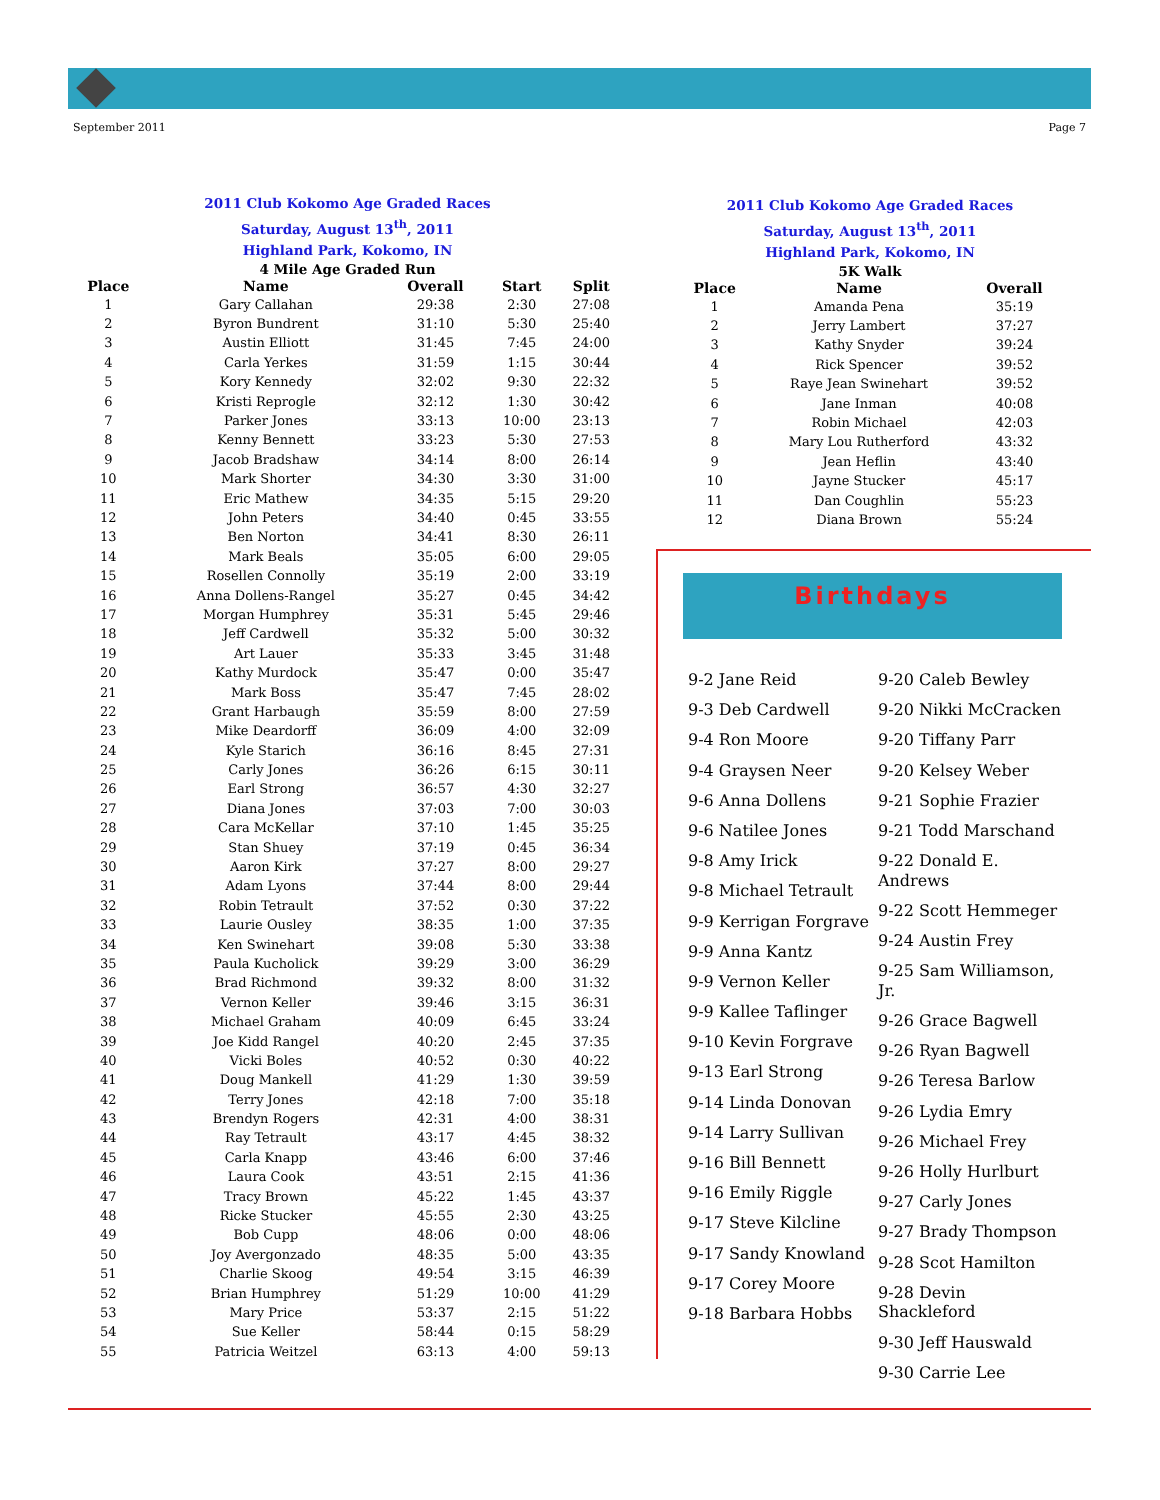September 2011 Page 7
2011 Club Kokomo Age Graded Races
Saturday, August 13<sup>th</sup>, 2011
Highland Park, Kokomo, IN
4 Mile Age Graded Run
| Place | Name | Overall | Start | Split |
| --- | --- | --- | --- | --- |
| 1 | Gary Callahan | 29:38 | 2:30 | 27:08 |
| 2 | Byron Bundrent | 31:10 | 5:30 | 25:40 |
| 3 | Austin Elliott | 31:45 | 7:45 | 24:00 |
| 4 | Carla Yerkes | 31:59 | 1:15 | 30:44 |
| 5 | Kory Kennedy | 32:02 | 9:30 | 22:32 |
| 6 | Kristi Reprogle | 32:12 | 1:30 | 30:42 |
| 7 | Parker Jones | 33:13 | 10:00 | 23:13 |
| 8 | Kenny Bennett | 33:23 | 5:30 | 27:53 |
| 9 | Jacob Bradshaw | 34:14 | 8:00 | 26:14 |
| 10 | Mark Shorter | 34:30 | 3:30 | 31:00 |
| 11 | Eric Mathew | 34:35 | 5:15 | 29:20 |
| 12 | John Peters | 34:40 | 0:45 | 33:55 |
| 13 | Ben Norton | 34:41 | 8:30 | 26:11 |
| 14 | Mark Beals | 35:05 | 6:00 | 29:05 |
| 15 | Rosellen Connolly | 35:19 | 2:00 | 33:19 |
| 16 | Anna Dollens-Rangel | 35:27 | 0:45 | 34:42 |
| 17 | Morgan Humphrey | 35:31 | 5:45 | 29:46 |
| 18 | Jeff Cardwell | 35:32 | 5:00 | 30:32 |
| 19 | Art Lauer | 35:33 | 3:45 | 31:48 |
| 20 | Kathy Murdock | 35:47 | 0:00 | 35:47 |
| 21 | Mark Boss | 35:47 | 7:45 | 28:02 |
| 22 | Grant Harbaugh | 35:59 | 8:00 | 27:59 |
| 23 | Mike Deardorff | 36:09 | 4:00 | 32:09 |
| 24 | Kyle Starich | 36:16 | 8:45 | 27:31 |
| 25 | Carly Jones | 36:26 | 6:15 | 30:11 |
| 26 | Earl Strong | 36:57 | 4:30 | 32:27 |
| 27 | Diana Jones | 37:03 | 7:00 | 30:03 |
| 28 | Cara McKellar | 37:10 | 1:45 | 35:25 |
| 29 | Stan Shuey | 37:19 | 0:45 | 36:34 |
| 30 | Aaron Kirk | 37:27 | 8:00 | 29:27 |
| 31 | Adam Lyons | 37:44 | 8:00 | 29:44 |
| 32 | Robin Tetrault | 37:52 | 0:30 | 37:22 |
| 33 | Laurie Ousley | 38:35 | 1:00 | 37:35 |
| 34 | Ken Swinehart | 39:08 | 5:30 | 33:38 |
| 35 | Paula Kucholick | 39:29 | 3:00 | 36:29 |
| 36 | Brad Richmond | 39:32 | 8:00 | 31:32 |
| 37 | Vernon Keller | 39:46 | 3:15 | 36:31 |
| 38 | Michael Graham | 40:09 | 6:45 | 33:24 |
| 39 | Joe Kidd Rangel | 40:20 | 2:45 | 37:35 |
| 40 | Vicki Boles | 40:52 | 0:30 | 40:22 |
| 41 | Doug Mankell | 41:29 | 1:30 | 39:59 |
| 42 | Terry Jones | 42:18 | 7:00 | 35:18 |
| 43 | Brendyn Rogers | 42:31 | 4:00 | 38:31 |
| 44 | Ray Tetrault | 43:17 | 4:45 | 38:32 |
| 45 | Carla Knapp | 43:46 | 6:00 | 37:46 |
| 46 | Laura Cook | 43:51 | 2:15 | 41:36 |
| 47 | Tracy Brown | 45:22 | 1:45 | 43:37 |
| 48 | Ricke Stucker | 45:55 | 2:30 | 43:25 |
| 49 | Bob Cupp | 48:06 | 0:00 | 48:06 |
| 50 | Joy Avergonzado | 48:35 | 5:00 | 43:35 |
| 51 | Charlie Skoog | 49:54 | 3:15 | 46:39 |
| 52 | Brian Humphrey | 51:29 | 10:00 | 41:29 |
| 53 | Mary Price | 53:37 | 2:15 | 51:22 |
| 54 | Sue Keller | 58:44 | 0:15 | 58:29 |
| 55 | Patricia Weitzel | 63:13 | 4:00 | 59:13 |
2011 Club Kokomo Age Graded Races
Saturday, August 13<sup>th</sup>, 2011
Highland Park, Kokomo, IN
5K Walk
| Place | Name | Overall |
| --- | --- | --- |
| 1 | Amanda Pena | 35:19 |
| 2 | Jerry Lambert | 37:27 |
| 3 | Kathy Snyder | 39:24 |
| 4 | Rick Spencer | 39:52 |
| 5 | Raye Jean Swinehart | 39:52 |
| 6 | Jane Inman | 40:08 |
| 7 | Robin Michael | 42:03 |
| 8 | Mary Lou Rutherford | 43:32 |
| 9 | Jean Heflin | 43:40 |
| 10 | Jayne Stucker | 45:17 |
| 11 | Dan Coughlin | 55:23 |
| 12 | Diana Brown | 55:24 |
Birthdays
9-2 Jane Reid
9-3 Deb Cardwell
9-4 Ron Moore
9-4 Graysen Neer
9-6 Anna Dollens
9-6 Natilee Jones
9-8 Amy Irick
9-8 Michael Tetrault
9-9 Kerrigan Forgrave
9-9 Anna Kantz
9-9 Vernon Keller
9-9 Kallee Taflinger
9-10 Kevin Forgrave
9-13 Earl Strong
9-14 Linda Donovan
9-14 Larry Sullivan
9-16 Bill Bennett
9-16 Emily Riggle
9-17 Steve Kilcline
9-17 Sandy Knowland
9-17 Corey Moore
9-18 Barbara Hobbs
9-20 Caleb Bewley
9-20 Nikki McCracken
9-20 Tiffany Parr
9-20 Kelsey Weber
9-21 Sophie Frazier
9-21 Todd Marschand
9-22 Donald E. Andrews
9-22 Scott Hemmeger
9-24 Austin Frey
9-25 Sam Williamson, Jr.
9-26 Grace Bagwell
9-26 Ryan Bagwell
9-26 Teresa Barlow
9-26 Lydia Emry
9-26 Michael Frey
9-26 Holly Hurlburt
9-27 Carly Jones
9-27 Brady Thompson
9-28 Scot Hamilton
9-28 Devin Shackleford
9-30 Jeff Hauswald
9-30 Carrie Lee